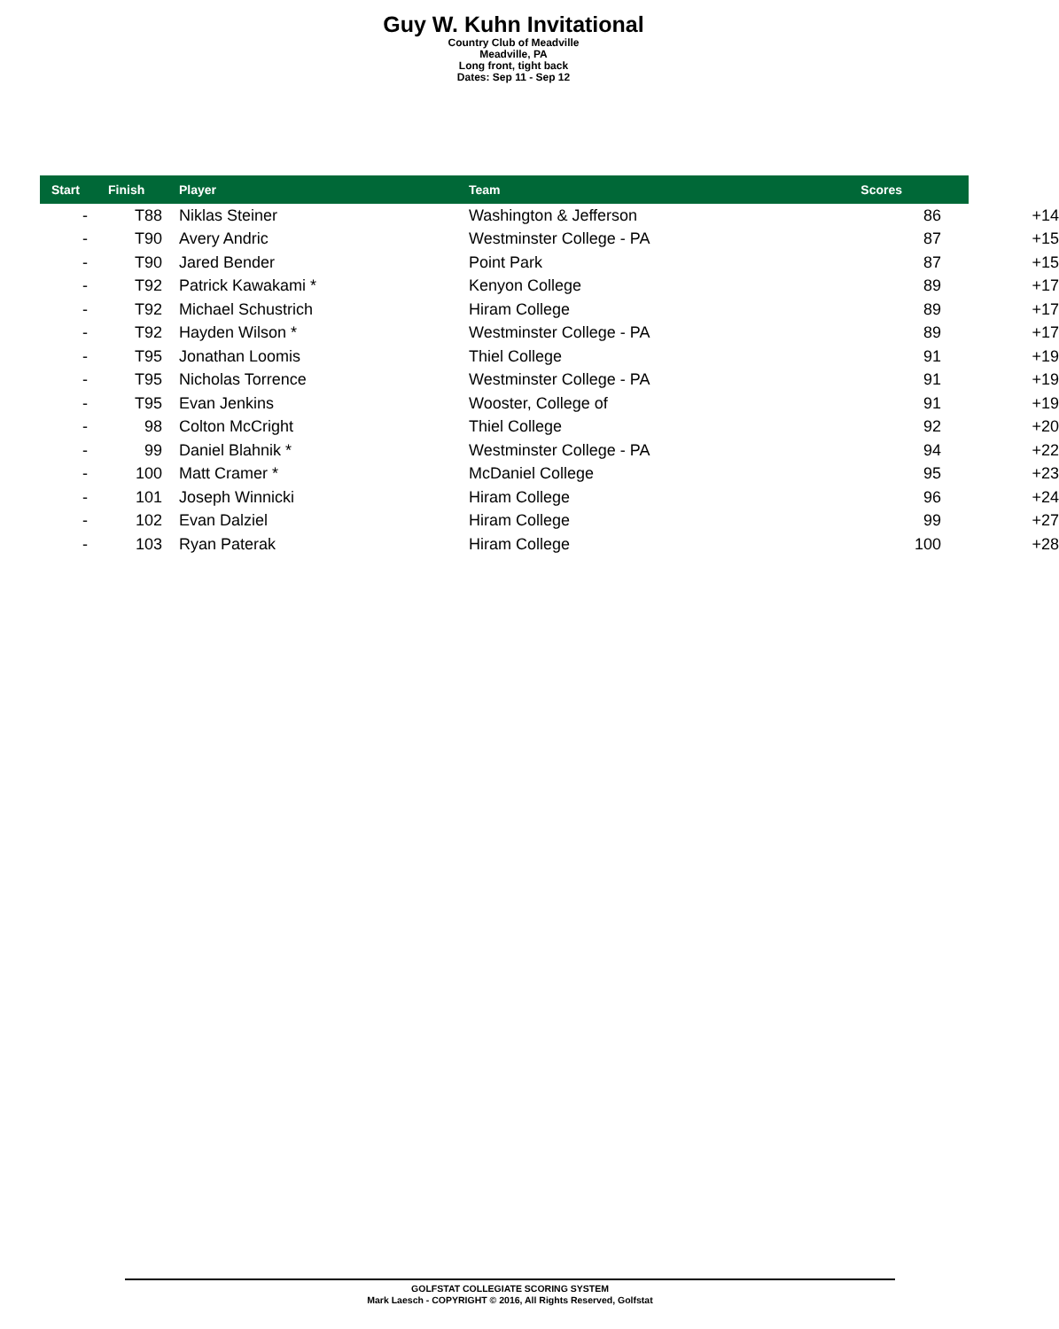Guy W. Kuhn Invitational
Country Club of Meadville
Meadville, PA
Long front, tight back
Dates: Sep 11 - Sep 12
| Start | Finish | Player | Team | Scores |
| --- | --- | --- | --- | --- |
| - | T88 | Niklas Steiner | Washington & Jefferson | 86 +14 |
| - | T90 | Avery Andric | Westminster College - PA | 87 +15 |
| - | T90 | Jared Bender | Point Park | 87 +15 |
| - | T92 | Patrick Kawakami * | Kenyon College | 89 +17 |
| - | T92 | Michael Schustrich | Hiram College | 89 +17 |
| - | T92 | Hayden Wilson * | Westminster College - PA | 89 +17 |
| - | T95 | Jonathan Loomis | Thiel College | 91 +19 |
| - | T95 | Nicholas Torrence | Westminster College - PA | 91 +19 |
| - | T95 | Evan Jenkins | Wooster, College of | 91 +19 |
| - | 98 | Colton McCright | Thiel College | 92 +20 |
| - | 99 | Daniel Blahnik * | Westminster College - PA | 94 +22 |
| - | 100 | Matt Cramer * | McDaniel College | 95 +23 |
| - | 101 | Joseph Winnicki | Hiram College | 96 +24 |
| - | 102 | Evan Dalziel | Hiram College | 99 +27 |
| - | 103 | Ryan Paterak | Hiram College | 100 +28 |
GOLFSTAT COLLEGIATE SCORING SYSTEM
Mark Laesch - COPYRIGHT © 2016, All Rights Reserved, Golfstat